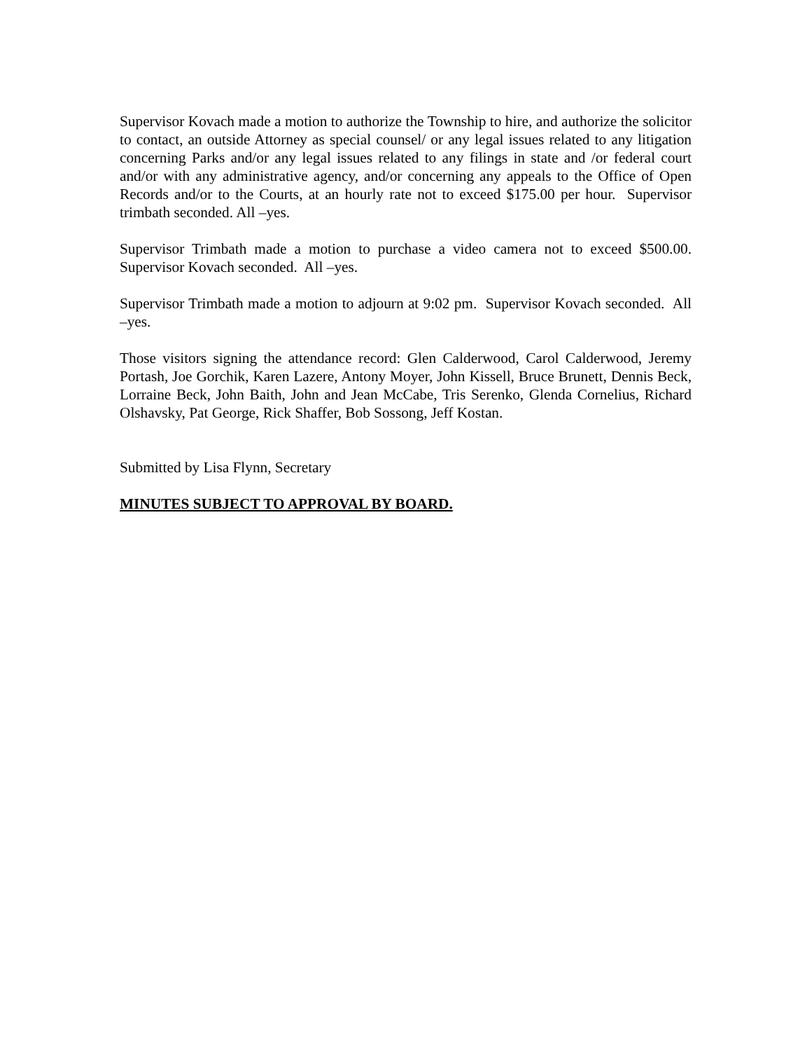Supervisor Kovach made a motion to authorize the Township to hire, and authorize the solicitor to contact, an outside Attorney as special counsel/ or any legal issues related to any litigation concerning Parks and/or any legal issues related to any filings in state and /or federal court and/or with any administrative agency, and/or concerning any appeals to the Office of Open Records and/or to the Courts, at an hourly rate not to exceed $175.00 per hour. Supervisor trimbath seconded. All –yes.
Supervisor Trimbath made a motion to purchase a video camera not to exceed $500.00. Supervisor Kovach seconded. All –yes.
Supervisor Trimbath made a motion to adjourn at 9:02 pm. Supervisor Kovach seconded. All –yes.
Those visitors signing the attendance record: Glen Calderwood, Carol Calderwood, Jeremy Portash, Joe Gorchik, Karen Lazere, Antony Moyer, John Kissell, Bruce Brunett, Dennis Beck, Lorraine Beck, John Baith, John and Jean McCabe, Tris Serenko, Glenda Cornelius, Richard Olshavsky, Pat George, Rick Shaffer, Bob Sossong, Jeff Kostan.
Submitted by Lisa Flynn, Secretary
MINUTES SUBJECT TO APPROVAL BY BOARD.